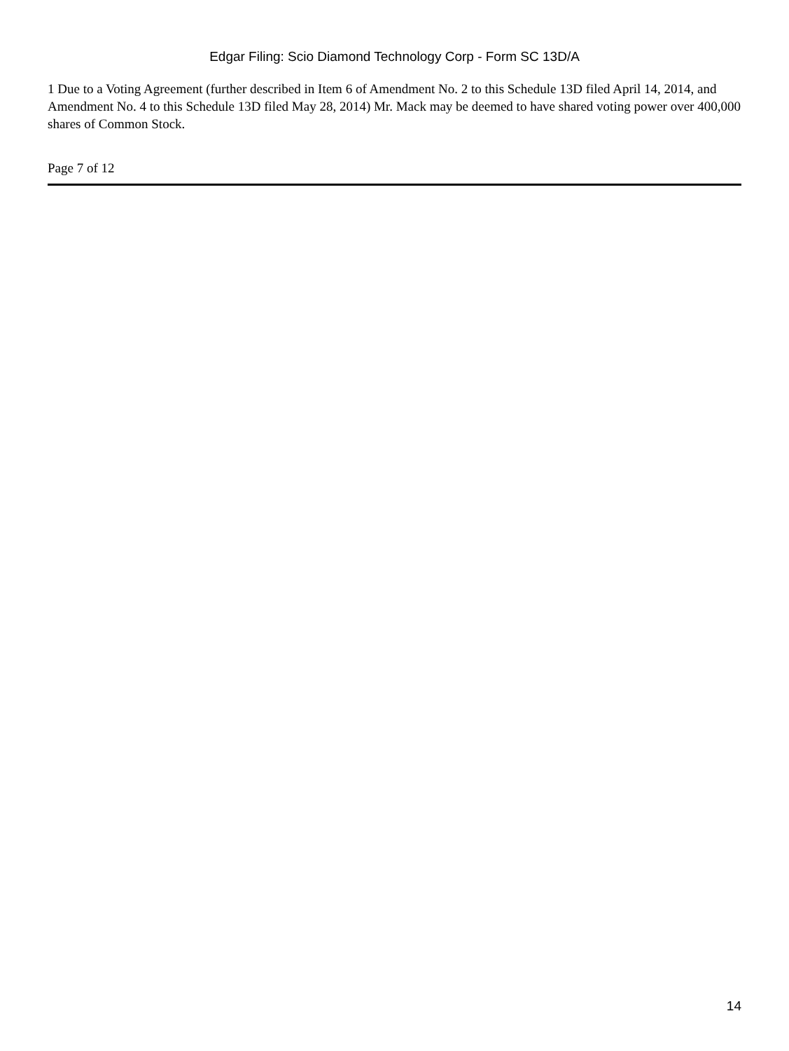Edgar Filing: Scio Diamond Technology Corp - Form SC 13D/A
1 Due to a Voting Agreement (further described in Item 6 of Amendment No. 2 to this Schedule 13D filed April 14, 2014, and Amendment No. 4 to this Schedule 13D filed May 28, 2014) Mr. Mack may be deemed to have shared voting power over 400,000 shares of Common Stock.
Page 7 of 12
14